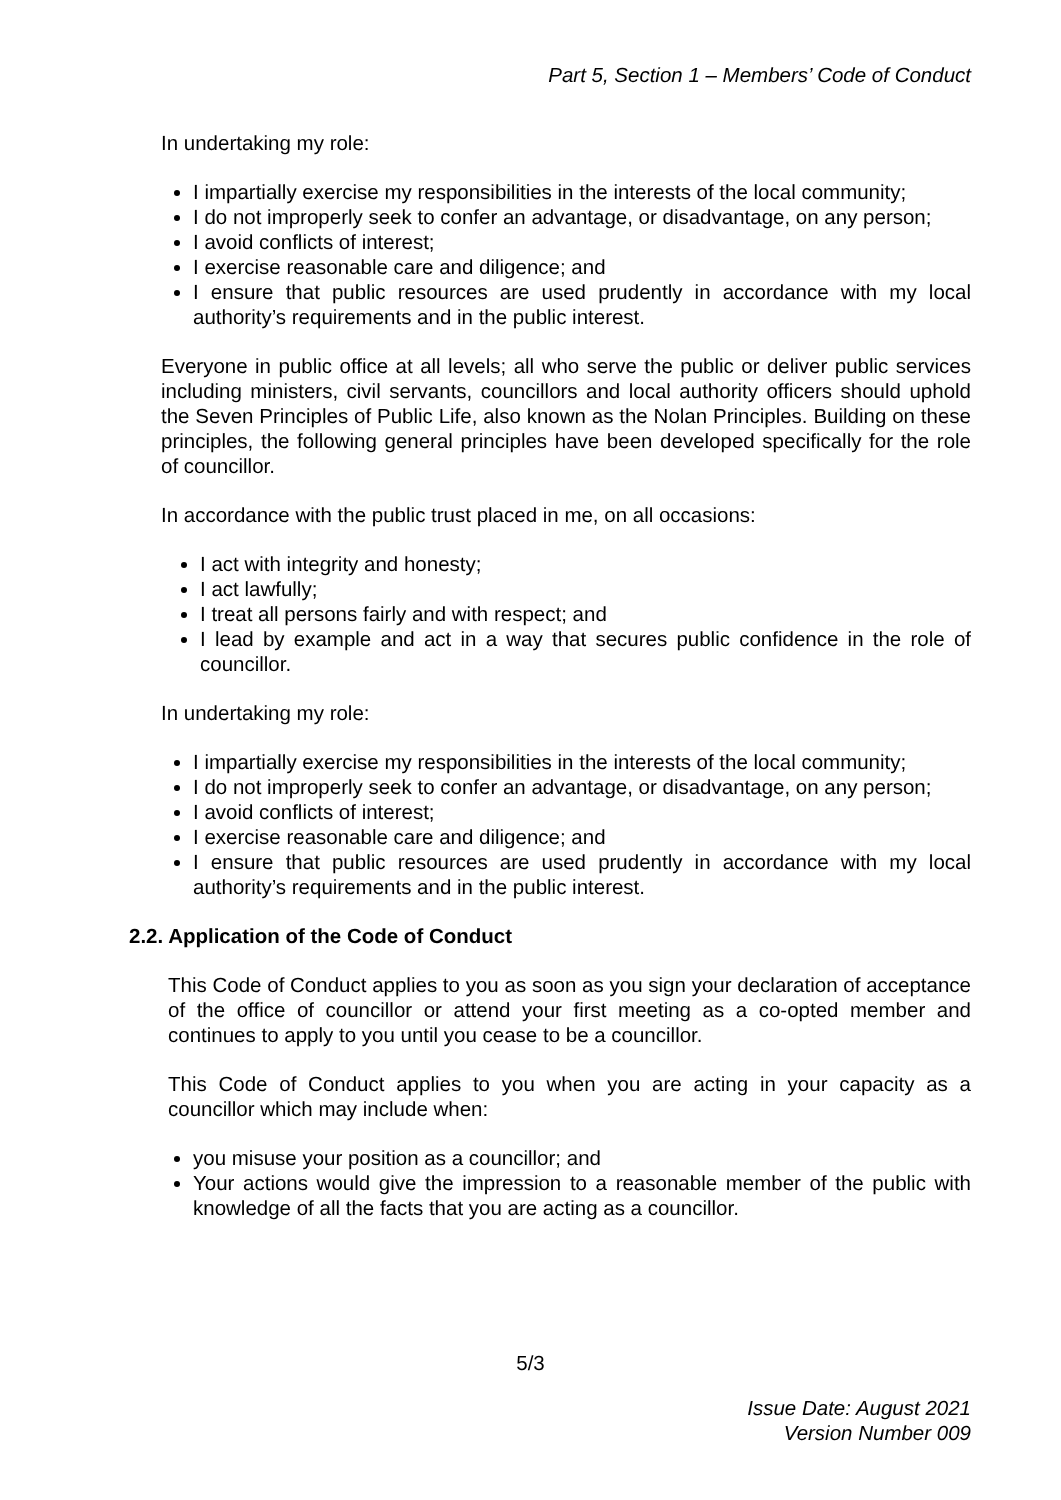Part 5, Section 1 – Members’ Code of Conduct
In undertaking my role:
I impartially exercise my responsibilities in the interests of the local community;
I do not improperly seek to confer an advantage, or disadvantage, on any person;
I avoid conflicts of interest;
I exercise reasonable care and diligence; and
I ensure that public resources are used prudently in accordance with my local authority’s requirements and in the public interest.
Everyone in public office at all levels; all who serve the public or deliver public services including ministers, civil servants, councillors and local authority officers should uphold the Seven Principles of Public Life, also known as the Nolan Principles. Building on these principles, the following general principles have been developed specifically for the role of councillor.
In accordance with the public trust placed in me, on all occasions:
I act with integrity and honesty;
I act lawfully;
I treat all persons fairly and with respect; and
I lead by example and act in a way that secures public confidence in the role of councillor.
In undertaking my role:
I impartially exercise my responsibilities in the interests of the local community;
I do not improperly seek to confer an advantage, or disadvantage, on any person;
I avoid conflicts of interest;
I exercise reasonable care and diligence; and
I ensure that public resources are used prudently in accordance with my local authority’s requirements and in the public interest.
2.2. Application of the Code of Conduct
This Code of Conduct applies to you as soon as you sign your declaration of acceptance of the office of councillor or attend your first meeting as a co-opted member and continues to apply to you until you cease to be a councillor.
This Code of Conduct applies to you when you are acting in your capacity as a councillor which may include when:
you misuse your position as a councillor; and
Your actions would give the impression to a reasonable member of the public with knowledge of all the facts that you are acting as a councillor.
5/3
Issue Date: August 2021
Version Number 009